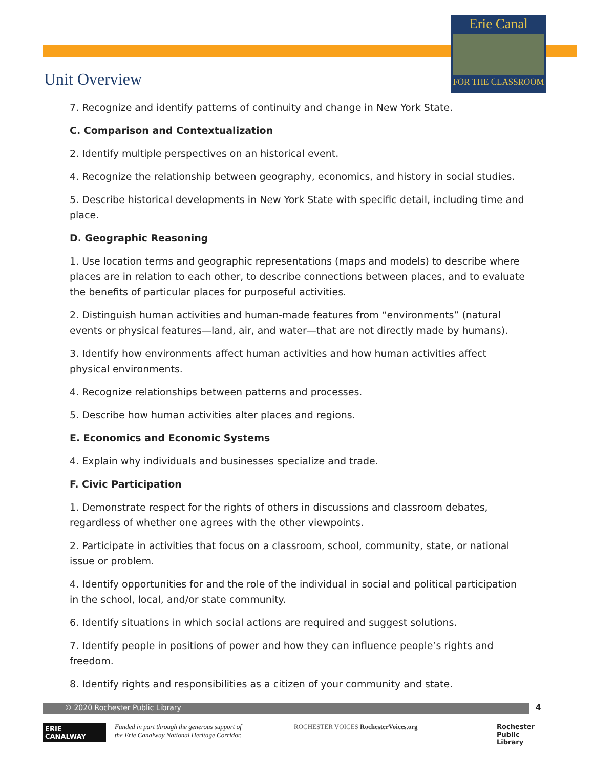Erie Canal
FOR THE CLASSROOM
Unit Overview
7. Recognize and identify patterns of continuity and change in New York State.
C. Comparison and Contextualization
2. Identify multiple perspectives on an historical event.
4. Recognize the relationship between geography, economics, and history in social studies.
5. Describe historical developments in New York State with specific detail, including time and place.
D. Geographic Reasoning
1. Use location terms and geographic representations (maps and models) to describe where places are in relation to each other, to describe connections between places, and to evaluate the benefits of particular places for purposeful activities.
2. Distinguish human activities and human-made features from “environments” (natural events or physical features—land, air, and water—that are not directly made by humans).
3. Identify how environments affect human activities and how human activities affect physical environments.
4. Recognize relationships between patterns and processes.
5. Describe how human activities alter places and regions.
E. Economics and Economic Systems
4. Explain why individuals and businesses specialize and trade.
F. Civic Participation
1. Demonstrate respect for the rights of others in discussions and classroom debates, regardless of whether one agrees with the other viewpoints.
2. Participate in activities that focus on a classroom, school, community, state, or national issue or problem.
4. Identify opportunities for and the role of the individual in social and political participation in the school, local, and/or state community.
6. Identify situations in which social actions are required and suggest solutions.
7. Identify people in positions of power and how they can influence people’s rights and freedom.
8. Identify rights and responsibilities as a citizen of your community and state.
© 2020 Rochester Public Library 4
ERIE CANALWAY
Funded in part through the generous support of the Erie Canalway National Heritage Corridor.
ROCHESTER VOICES RochesterVoices.org
Rochester Public Library